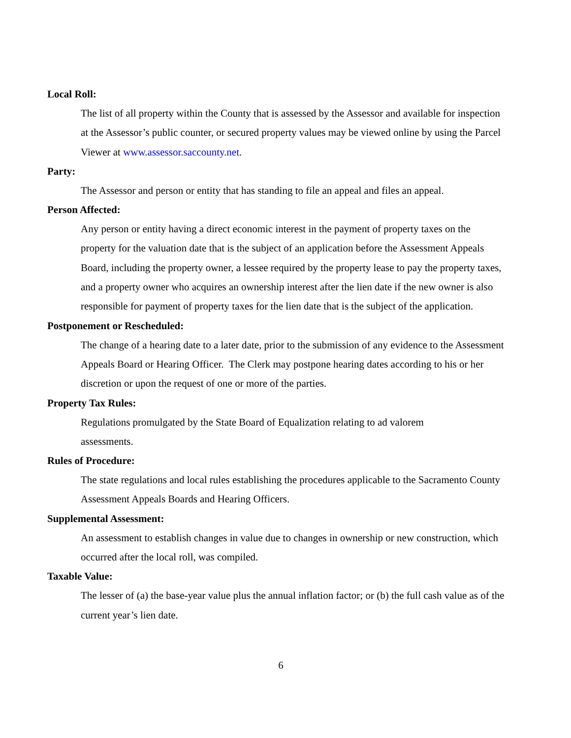Local Roll:
The list of all property within the County that is assessed by the Assessor and available for inspection at the Assessor’s public counter, or secured property values may be viewed online by using the Parcel Viewer at www.assessor.saccounty.net.
Party:
The Assessor and person or entity that has standing to file an appeal and files an appeal.
Person Affected:
Any person or entity having a direct economic interest in the payment of property taxes on the property for the valuation date that is the subject of an application before the Assessment Appeals Board, including the property owner, a lessee required by the property lease to pay the property taxes, and a property owner who acquires an ownership interest after the lien date if the new owner is also responsible for payment of property taxes for the lien date that is the subject of the application.
Postponement or Rescheduled:
The change of a hearing date to a later date, prior to the submission of any evidence to the Assessment Appeals Board or Hearing Officer. The Clerk may postpone hearing dates according to his or her discretion or upon the request of one or more of the parties.
Property Tax Rules:
Regulations promulgated by the State Board of Equalization relating to ad valorem
assessments.
Rules of Procedure:
The state regulations and local rules establishing the procedures applicable to the Sacramento County Assessment Appeals Boards and Hearing Officers.
Supplemental Assessment:
An assessment to establish changes in value due to changes in ownership or new construction, which occurred after the local roll, was compiled.
Taxable Value:
The lesser of (a) the base-year value plus the annual inflation factor; or (b) the full cash value as of the current year’s lien date.
6